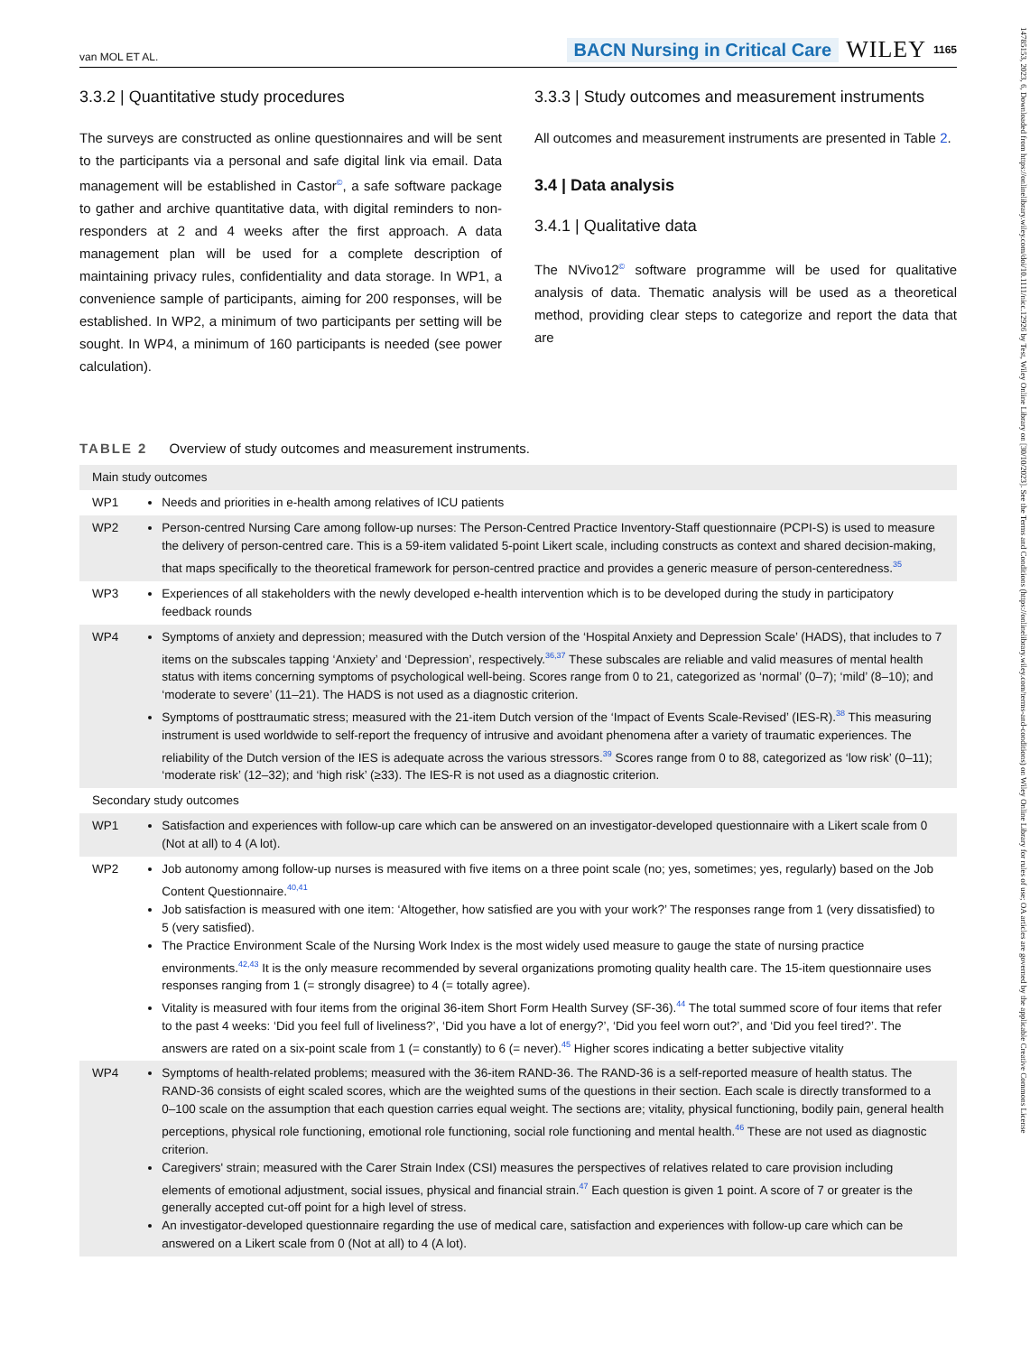van MOL ET AL. BACN Nursing in Critical Care WILEY 1165
3.3.2 | Quantitative study procedures
The surveys are constructed as online questionnaires and will be sent to the participants via a personal and safe digital link via email. Data management will be established in Castor<sup>©</sup>, a safe software package to gather and archive quantitative data, with digital reminders to non-responders at 2 and 4 weeks after the first approach. A data management plan will be used for a complete description of maintaining privacy rules, confidentiality and data storage. In WP1, a convenience sample of participants, aiming for 200 responses, will be established. In WP2, a minimum of two participants per setting will be sought. In WP4, a minimum of 160 participants is needed (see power calculation).
3.3.3 | Study outcomes and measurement instruments
All outcomes and measurement instruments are presented in Table 2.
3.4 | Data analysis
3.4.1 | Qualitative data
The NVivo12<sup>©</sup> software programme will be used for qualitative analysis of data. Thematic analysis will be used as a theoretical method, providing clear steps to categorize and report the data that are
TABLE 2 Overview of study outcomes and measurement instruments.
| Main study outcomes | |
| --- | --- |
| WP1 | Needs and priorities in e-health among relatives of ICU patients |
| WP2 | Person-centred Nursing Care among follow-up nurses: The Person-Centred Practice Inventory-Staff questionnaire (PCPI-S) is used to measure the delivery of person-centred care. This is a 59-item validated 5-point Likert scale, including constructs as context and shared decision-making, that maps specifically to the theoretical framework for person-centred practice and provides a generic measure of person-centeredness.<sup>35</sup> |
| WP3 | Experiences of all stakeholders with the newly developed e-health intervention which is to be developed during the study in participatory feedback rounds |
| WP4 | Symptoms of anxiety and depression; measured with the Dutch version of the ‘Hospital Anxiety and Depression Scale’ (HADS), that includes to 7 items on the subscales tapping ‘Anxiety’ and ‘Depression’, respectively.<sup>36,37</sup> These subscales are reliable and valid measures of mental health status with items concerning symptoms of psychological well-being. Scores range from 0 to 21, categorized as ‘normal’ (0–7); ‘mild’ (8–10); and ‘moderate to severe’ (11–21). The HADS is not used as a diagnostic criterion. Symptoms of posttraumatic stress; measured with the 21-item Dutch version of the ‘Impact of Events Scale-Revised’ (IES-R).<sup>38</sup> This measuring instrument is used worldwide to self-report the frequency of intrusive and avoidant phenomena after a variety of traumatic experiences. The reliability of the Dutch version of the IES is adequate across the various stressors.<sup>39</sup> Scores range from 0 to 88, categorized as ‘low risk’ (0–11); ‘moderate risk’ (12–32); and ‘high risk’ (≥33). The IES-R is not used as a diagnostic criterion. |
| Secondary study outcomes | |
| WP1 | Satisfaction and experiences with follow-up care which can be answered on an investigator-developed questionnaire with a Likert scale from 0 (Not at all) to 4 (A lot). |
| WP2 | Job autonomy among follow-up nurses is measured with five items on a three point scale (no; yes, sometimes; yes, regularly) based on the Job Content Questionnaire.<sup>40,41</sup> Job satisfaction is measured with one item: ‘Altogether, how satisfied are you with your work?’ The responses range from 1 (very dissatisfied) to 5 (very satisfied). The Practice Environment Scale of the Nursing Work Index is the most widely used measure to gauge the state of nursing practice environments.<sup>42,43</sup> It is the only measure recommended by several organizations promoting quality health care. The 15-item questionnaire uses responses ranging from 1 (= strongly disagree) to 4 (= totally agree). Vitality is measured with four items from the original 36-item Short Form Health Survey (SF-36).<sup>44</sup> The total summed score of four items that refer to the past 4 weeks: ‘Did you feel full of liveliness?’, ‘Did you have a lot of energy?’, ‘Did you feel worn out?’, and ‘Did you feel tired?’. The answers are rated on a six-point scale from 1 (= constantly) to 6 (= never).<sup>45</sup> Higher scores indicating a better subjective vitality |
| WP4 | Symptoms of health-related problems; measured with the 36-item RAND-36. The RAND-36 is a self-reported measure of health status. The RAND-36 consists of eight scaled scores, which are the weighted sums of the questions in their section. Each scale is directly transformed to a 0–100 scale on the assumption that each question carries equal weight. The sections are; vitality, physical functioning, bodily pain, general health perceptions, physical role functioning, emotional role functioning, social role functioning and mental health.<sup>46</sup> These are not used as diagnostic criterion. Caregivers' strain; measured with the Carer Strain Index (CSI) measures the perspectives of relatives related to care provision including elements of emotional adjustment, social issues, physical and financial strain.<sup>47</sup> Each question is given 1 point. A score of 7 or greater is the generally accepted cut-off point for a high level of stress. An investigator-developed questionnaire regarding the use of medical care, satisfaction and experiences with follow-up care which can be answered on a Likert scale from 0 (Not at all) to 4 (A lot). |
14785153, 2023, 6, Downloaded from https://onlinelibrary.wiley.com/doi/10.1111/nicc.12926 by Test, Wiley Online Library on [30/10/2023]. See the Terms and Conditions (https://onlinelibrary.wiley.com/terms-and-conditions) on Wiley Online Library for rules of use; OA articles are governed by the applicable Creative Commons License